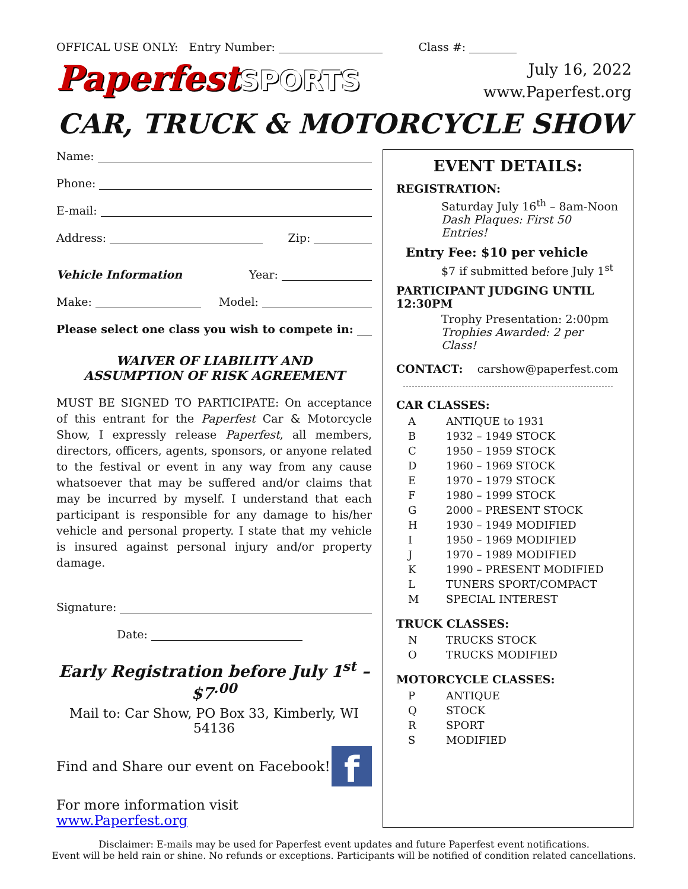OFFICAL USE ONLY: Entry Number: Class #:
PaperfestSPORTS
July 16, 2022
www.Paperfest.org
CAR, TRUCK & MOTORCYCLE SHOW
Name:
Phone:
E-mail:
Address: Zip:
Vehicle Information Year:
Make: Model:
Please select one class you wish to compete in:
WAIVER OF LIABILITY AND
ASSUMPTION OF RISK AGREEMENT
MUST BE SIGNED TO PARTICIPATE: On acceptance of this entrant for the Paperfest Car & Motorcycle Show, I expressly release Paperfest, all members, directors, officers, agents, sponsors, or anyone related to the festival or event in any way from any cause whatsoever that may be suffered and/or claims that may be incurred by myself. I understand that each participant is responsible for any damage to his/her vehicle and personal property. I state that my vehicle is insured against personal injury and/or property damage.
Signature:
Date:
Early Registration before July 1<sup>st</sup> – $7<sup>.00</sup>
Mail to: Car Show, PO Box 33, Kimberly, WI 54136
Find and Share our event on Facebook! f
For more information visit www.Paperfest.org
EVENT DETAILS:
REGISTRATION:
Saturday July 16<sup>th</sup> – 8am-Noon
Dash Plaques: First 50 Entries!
Entry Fee: $10 per vehicle
$7 if submitted before July 1<sup>st</sup>
PARTICIPANT JUDGING UNTIL 12:30PM
Trophy Presentation: 2:00pm
Trophies Awarded: 2 per Class!
CONTACT: carshow@paperfest.com
CAR CLASSES:
| A | ANTIQUE to 1931 |
| B | 1932 – 1949 STOCK |
| C | 1950 – 1959 STOCK |
| D | 1960 – 1969 STOCK |
| E | 1970 – 1979 STOCK |
| F | 1980 – 1999 STOCK |
| G | 2000 – PRESENT STOCK |
| H | 1930 – 1949 MODIFIED |
| I | 1950 – 1969 MODIFIED |
| J | 1970 – 1989 MODIFIED |
| K | 1990 – PRESENT MODIFIED |
| L | TUNERS SPORT/COMPACT |
| M | SPECIAL INTEREST |
TRUCK CLASSES:
| N | TRUCKS STOCK |
| O | TRUCKS MODIFIED |
MOTORCYCLE CLASSES:
| P | ANTIQUE |
| Q | STOCK |
| R | SPORT |
| S | MODIFIED |
Disclaimer: E-mails may be used for Paperfest event updates and future Paperfest event notifications.
Event will be held rain or shine. No refunds or exceptions. Participants will be notified of condition related cancellations.